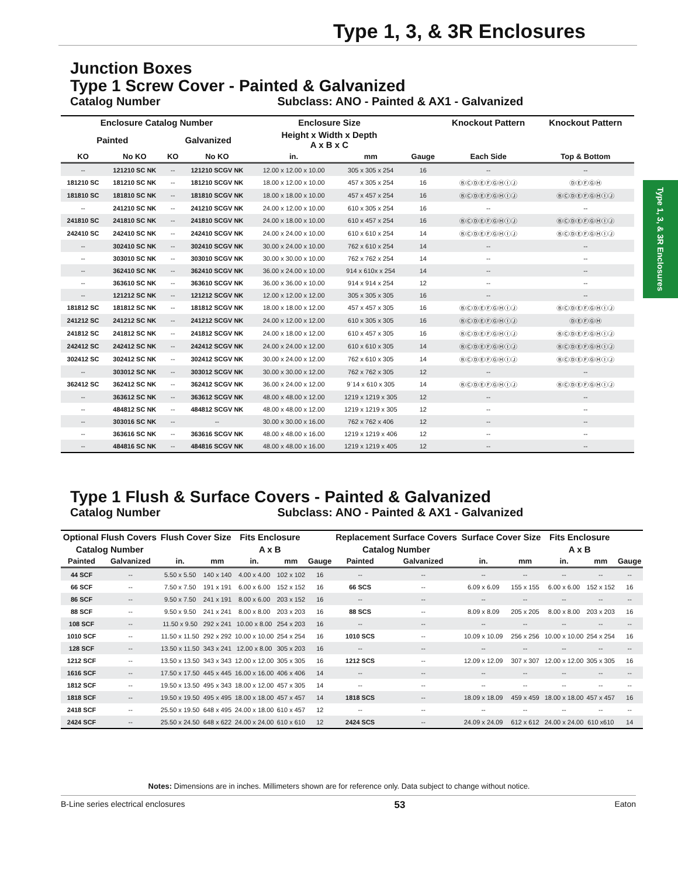Type 1, 3, & 3R Enclosures
Type 1, 3, & 3R Enclosures
Junction Boxes
Type 1 Screw Cover - Painted & Galvanized
Catalog Number Subclass: ANO - Painted & AX1 - Galvanized
| Enclosure Catalog Number | | | | Enclosure Size | | | Knockout Pattern | Knockout Pattern |
| --- | --- | --- | --- | --- | --- | --- | --- | --- |
| Painted | | Galvanized | | Height x Width x Depth A x B x C | | | | |
| KO | No KO | KO | No KO | in. | mm | Gauge | Each Side | Top & Bottom |
| -- | 121210 SC NK | -- | 121210 SCGV NK | 12.00 x 12.00 x 10.00 | 305 x 305 x 254 | 16 | -- | -- |
| 181210 SC | 181210 SC NK | -- | 181210 SCGV NK | 18.00 x 12.00 x 10.00 | 457 x 305 x 254 | 16 | ⒷⒸⒹⒺⒻⒼⒽⒾⒿ | ⒹⒺⒻⒼⒽ |
| 181810 SC | 181810 SC NK | -- | 181810 SCGV NK | 18.00 x 18.00 x 10.00 | 457 x 457 x 254 | 16 | ⒷⒸⒹⒺⒻⒼⒽⒾⒿ | ⒷⒸⒹⒺⒻⒼⒽⒾⒿ |
| -- | 241210 SC NK | -- | 241210 SCGV NK | 24.00 x 12.00 x 10.00 | 610 x 305 x 254 | 16 | -- | -- |
| 241810 SC | 241810 SC NK | -- | 241810 SCGV NK | 24.00 x 18.00 x 10.00 | 610 x 457 x 254 | 16 | ⒷⒸⒹⒺⒻⒼⒽⒾⒿ | ⒷⒸⒹⒺⒻⒼⒽⒾⒿ |
| 242410 SC | 242410 SC NK | -- | 242410 SCGV NK | 24.00 x 24.00 x 10.00 | 610 x 610 x 254 | 14 | ⒷⒸⒹⒺⒻⒼⒽⒾⒿ | ⒷⒸⒹⒺⒻⒼⒽⒾⒿ |
| -- | 302410 SC NK | -- | 302410 SCGV NK | 30.00 x 24.00 x 10.00 | 762 x 610 x 254 | 14 | -- | -- |
| -- | 303010 SC NK | -- | 303010 SCGV NK | 30.00 x 30.00 x 10.00 | 762 x 762 x 254 | 14 | -- | -- |
| -- | 362410 SC NK | -- | 362410 SCGV NK | 36.00 x 24.00 x 10.00 | 914 x 610x x 254 | 14 | -- | -- |
| -- | 363610 SC NK | -- | 363610 SCGV NK | 36.00 x 36.00 x 10.00 | 914 x 914 x 254 | 12 | -- | -- |
| -- | 121212 SC NK | -- | 121212 SCGV NK | 12.00 x 12.00 x 12.00 | 305 x 305 x 305 | 16 | -- | -- |
| 181812 SC | 181812 SC NK | -- | 181812 SCGV NK | 18.00 x 18.00 x 12.00 | 457 x 457 x 305 | 16 | ⒷⒸⒹⒺⒻⒼⒽⒾⒿ | ⒷⒸⒹⒺⒻⒼⒽⒾⒿ |
| 241212 SC | 241212 SC NK | -- | 241212 SCGV NK | 24.00 x 12.00 x 12.00 | 610 x 305 x 305 | 16 | ⒷⒸⒹⒺⒻⒼⒽⒾⒿ | ⒹⒺⒻⒼⒽ |
| 241812 SC | 241812 SC NK | -- | 241812 SCGV NK | 24.00 x 18.00 x 12.00 | 610 x 457 x 305 | 16 | ⒷⒸⒹⒺⒻⒼⒽⒾⒿ | ⒷⒸⒹⒺⒻⒼⒽⒾⒿ |
| 242412 SC | 242412 SC NK | -- | 242412 SCGV NK | 24.00 x 24.00 x 12.00 | 610 x 610 x 305 | 14 | ⒷⒸⒹⒺⒻⒼⒽⒾⒿ | ⒷⒸⒹⒺⒻⒼⒽⒾⒿ |
| 302412 SC | 302412 SC NK | -- | 302412 SCGV NK | 30.00 x 24.00 x 12.00 | 762 x 610 x 305 | 14 | ⒷⒸⒹⒺⒻⒼⒽⒾⒿ | ⒷⒸⒹⒺⒻⒼⒽⒾⒿ |
| -- | 303012 SC NK | -- | 303012 SCGV NK | 30.00 x 30.00 x 12.00 | 762 x 762 x 305 | 12 | -- | -- |
| 362412 SC | 362412 SC NK | -- | 362412 SCGV NK | 36.00 x 24.00 x 12.00 | 9`14 x 610 x 305 | 14 | ⒷⒸⒹⒺⒻⒼⒽⒾⒿ | ⒷⒸⒹⒺⒻⒼⒽⒾⒿ |
| -- | 363612 SC NK | -- | 363612 SCGV NK | 48.00 x 48.00 x 12.00 | 1219 x 1219 x 305 | 12 | -- | -- |
| -- | 484812 SC NK | -- | 484812 SCGV NK | 48.00 x 48.00 x 12.00 | 1219 x 1219 x 305 | 12 | -- | -- |
| -- | 303016 SC NK | -- | -- | 30.00 x 30.00 x 16.00 | 762 x 762 x 406 | 12 | -- | -- |
| -- | 363616 SC NK | -- | 363616 SCGV NK | 48.00 x 48.00 x 16.00 | 1219 x 1219 x 406 | 12 | -- | -- |
| -- | 484816 SC NK | -- | 484816 SCGV NK | 48.00 x 48.00 x 16.00 | 1219 x 1219 x 405 | 12 | -- | -- |
Type 1 Flush & Surface Covers - Painted & Galvanized
Catalog Number Subclass: ANO - Painted & AX1 - Galvanized
| Optional Flush Covers | | Flush Cover Size | | Fits Enclosure | | | Replacement Surface Covers | | Surface Cover Size | | Fits Enclosure | | |
| --- | --- | --- | --- | --- | --- | --- | --- | --- | --- | --- | --- | --- | --- |
| Catalog Number | | | | A x B | | | Catalog Number | | | | A x B | | |
| Painted | Galvanized | in. | mm | in. | mm | Gauge | Painted | Galvanized | in. | mm | in. | mm | Gauge |
| 44 SCF | -- | 5.50 x 5.50 | 140 x 140 | 4.00 x 4.00 | 102 x 102 | 16 | -- | -- | -- | -- | -- | -- | -- |
| 66 SCF | -- | 7.50 x 7.50 | 191 x 191 | 6.00 x 6.00 | 152 x 152 | 16 | 66 SCS | -- | 6.09 x 6.09 | 155 x 155 | 6.00 x 6.00 | 152 x 152 | 16 |
| 86 SCF | -- | 9.50 x 7.50 | 241 x 191 | 8.00 x 6.00 | 203 x 152 | 16 | -- | -- | -- | -- | -- | -- | -- |
| 88 SCF | -- | 9.50 x 9.50 | 241 x 241 | 8.00 x 8.00 | 203 x 203 | 16 | 88 SCS | -- | 8.09 x 8.09 | 205 x 205 | 8.00 x 8.00 | 203 x 203 | 16 |
| 108 SCF | -- | 11.50 x 9.50 | 292 x 241 | 10.00 x 8.00 | 254 x 203 | 16 | -- | -- | -- | -- | -- | -- | -- |
| 1010 SCF | -- | 11.50 x 11.50 | 292 x 292 | 10.00 x 10.00 | 254 x 254 | 16 | 1010 SCS | -- | 10.09 x 10.09 | 256 x 256 | 10.00 x 10.00 | 254 x 254 | 16 |
| 128 SCF | -- | 13.50 x 11.50 | 343 x 241 | 12.00 x 8.00 | 305 x 203 | 16 | -- | -- | -- | -- | -- | -- | -- |
| 1212 SCF | -- | 13.50 x 13.50 | 343 x 343 | 12.00 x 12.00 | 305 x 305 | 16 | 1212 SCS | -- | 12.09 x 12.09 | 307 x 307 | 12.00 x 12.00 | 305 x 305 | 16 |
| 1616 SCF | -- | 17.50 x 17.50 | 445 x 445 | 16.00 x 16.00 | 406 x 406 | 14 | -- | -- | -- | -- | -- | -- | -- |
| 1812 SCF | -- | 19.50 x 13.50 | 495 x 343 | 18.00 x 12.00 | 457 x 305 | 14 | -- | -- | -- | -- | -- | -- | -- |
| 1818 SCF | -- | 19.50 x 19.50 | 495 x 495 | 18.00 x 18.00 | 457 x 457 | 14 | 1818 SCS | -- | 18.09 x 18.09 | 459 x 459 | 18.00 x 18.00 | 457 x 457 | 16 |
| 2418 SCF | -- | 25.50 x 19.50 | 648 x 495 | 24.00 x 18.00 | 610 x 457 | 12 | -- | -- | -- | -- | -- | -- | -- |
| 2424 SCF | -- | 25.50 x 24.50 | 648 x 622 | 24.00 x 24.00 | 610 x 610 | 12 | 2424 SCS | -- | 24.09 x 24.09 | 612 x 612 | 24.00 x 24.00 | 610 x610 | 14 |
Notes: Dimensions are in inches. Millimeters shown are for reference only. Data subject to change without notice.
B-Line series electrical enclosures 53 Eaton